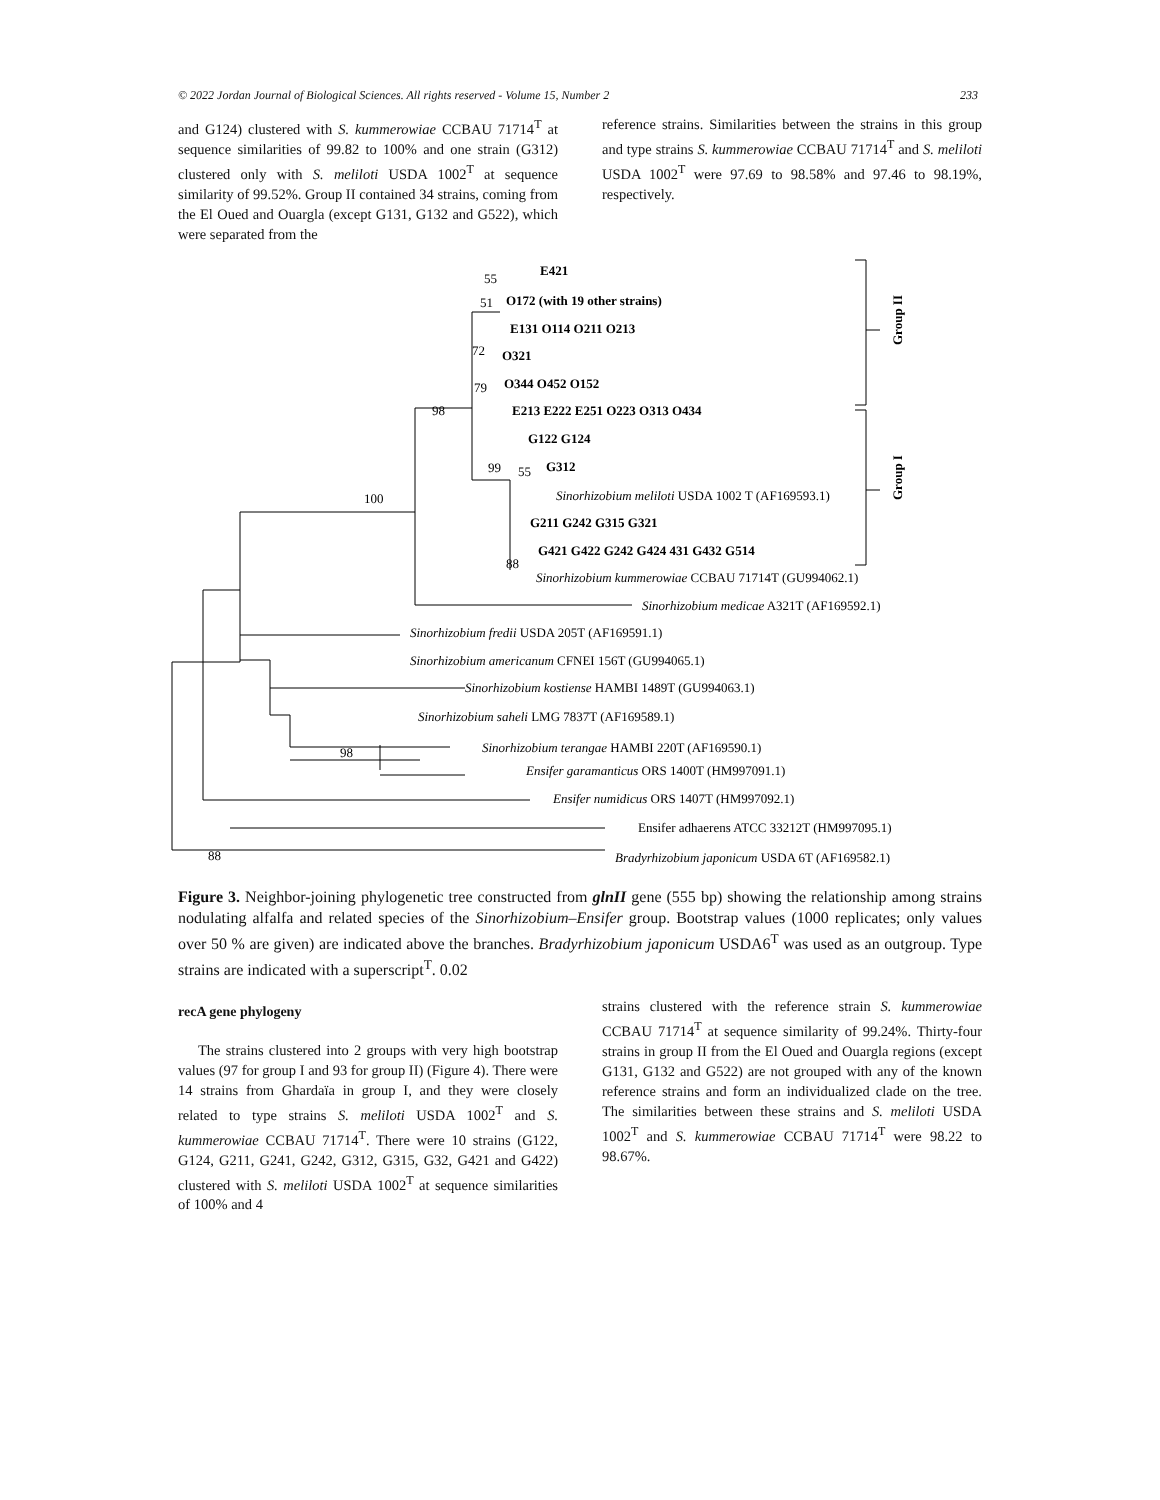© 2022 Jordan Journal of Biological Sciences. All rights reserved - Volume 15, Number 2 233
and G124) clustered with S. kummerowiae CCBAU 71714<sup>T</sup> at sequence similarities of 99.82 to 100% and one strain (G312) clustered only with S. meliloti USDA 1002<sup>T</sup> at sequence similarity of 99.52%. Group II contained 34 strains, coming from the El Oued and Ouargla (except G131, G132 and G522), which were separated from the
reference strains. Similarities between the strains in this group and type strains S. kummerowiae CCBAU 71714<sup>T</sup> and S. meliloti USDA 1002<sup>T</sup> were 97.69 to 98.58% and 97.46 to 98.19%, respectively.
E421
O172 (with 19 other strains)
E131 O114 O211 O213
O321
O344 O452 O152
E213 E222 E251 O223 O313 O434
G122 G124
G312
G211 G242 G315 G321
G421 G422 G242 G424 431 G432 G514
55
51
72
79
98
99
55
100
88
98
88
Sinorhizobium meliloti USDA 1002 T (AF169593.1)
Sinorhizobium kummerowiae CCBAU 71714T (GU994062.1)
Sinorhizobium medicae A321T (AF169592.1)
Sinorhizobium fredii USDA 205T (AF169591.1)
Sinorhizobium americanum CFNEI 156T (GU994065.1)
Sinorhizobium kostiense HAMBI 1489T (GU994063.1)
Sinorhizobium saheli LMG 7837T (AF169589.1)
Sinorhizobium terangae HAMBI 220T (AF169590.1)
Ensifer garamanticus ORS 1400T (HM997091.1)
Ensifer numidicus ORS 1407T (HM997092.1)
Ensifer adhaerens ATCC 33212T (HM997095.1)
Bradyrhizobium japonicum USDA 6T (AF169582.1)
Group II
Group I
Figure 3. Neighbor-joining phylogenetic tree constructed from glnII gene (555 bp) showing the relationship among strains nodulating alfalfa and related species of the Sinorhizobium–Ensifer group. Bootstrap values (1000 replicates; only values over 50 % are given) are indicated above the branches. Bradyrhizobium japonicum USDA6<sup>T</sup> was used as an outgroup. Type strains are indicated with a superscript<sup>T</sup>. 0.02
recA gene phylogeny
The strains clustered into 2 groups with very high bootstrap values (97 for group I and 93 for group II) (Figure 4). There were 14 strains from Ghardaïa in group I, and they were closely related to type strains S. meliloti USDA 1002<sup>T</sup> and S. kummerowiae CCBAU 71714<sup>T</sup>. There were 10 strains (G122, G124, G211, G241, G242, G312, G315, G32, G421 and G422) clustered with S. meliloti USDA 1002<sup>T</sup> at sequence similarities of 100% and 4
strains clustered with the reference strain S. kummerowiae CCBAU 71714<sup>T</sup> at sequence similarity of 99.24%. Thirty-four strains in group II from the El Oued and Ouargla regions (except G131, G132 and G522) are not grouped with any of the known reference strains and form an individualized clade on the tree. The similarities between these strains and S. meliloti USDA 1002<sup>T</sup> and S. kummerowiae CCBAU 71714<sup>T</sup> were 98.22 to 98.67%.